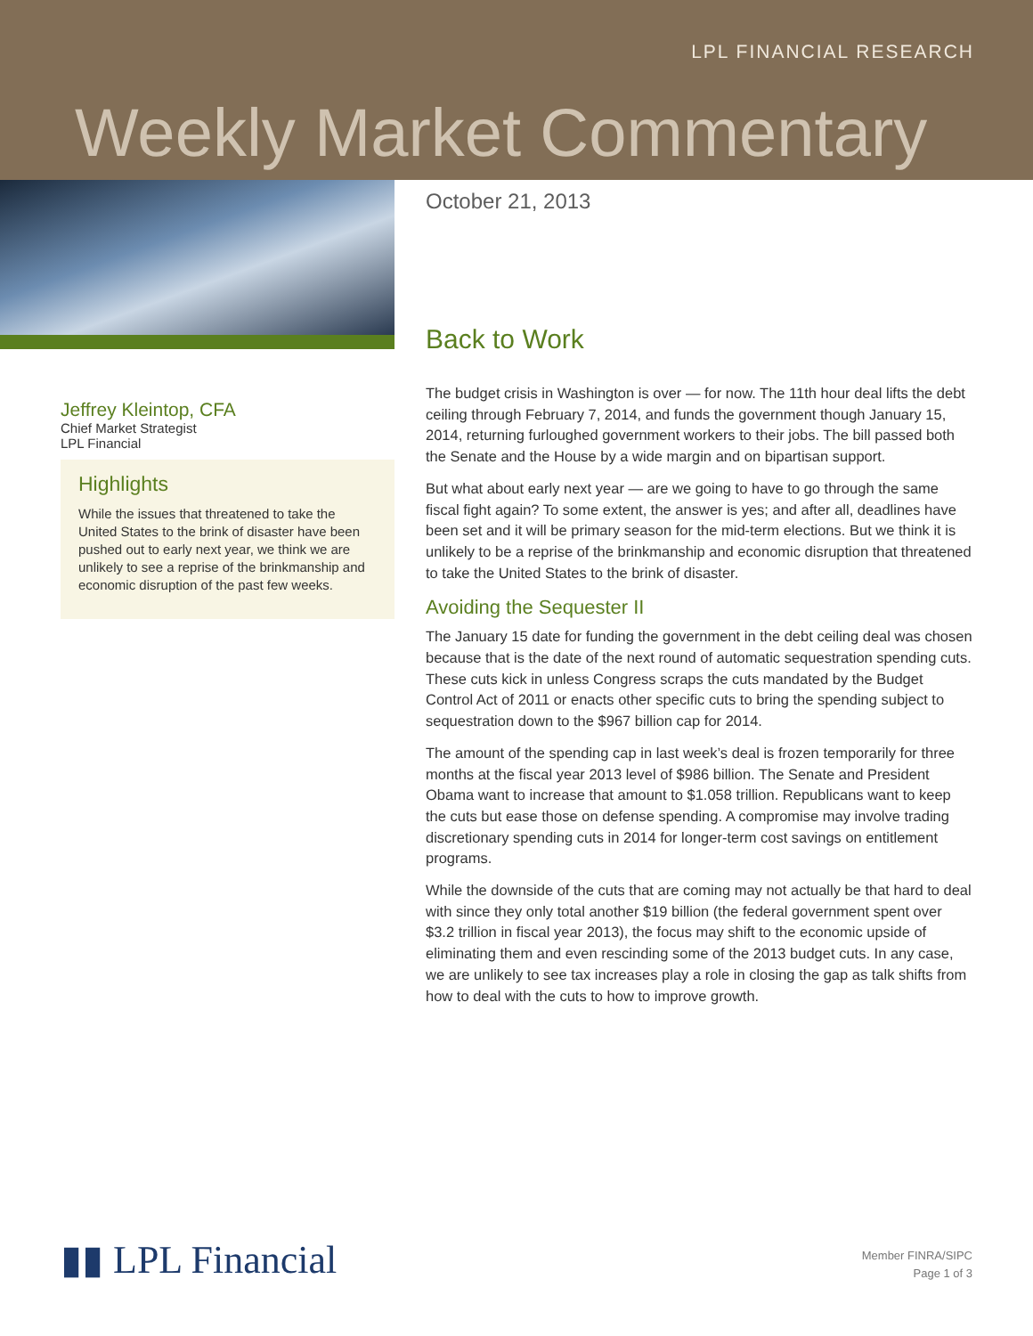LPL FINANCIAL RESEARCH
Weekly Market Commentary
Jeffrey Kleintop, CFA
Chief Market Strategist
LPL Financial
Highlights
While the issues that threatened to take the United States to the brink of disaster have been pushed out to early next year, we think we are unlikely to see a reprise of the brinkmanship and economic disruption of the past few weeks.
October 21, 2013
Back to Work
The budget crisis in Washington is over — for now. The 11th hour deal lifts the debt ceiling through February 7, 2014, and funds the government though January 15, 2014, returning furloughed government workers to their jobs. The bill passed both the Senate and the House by a wide margin and on bipartisan support.
But what about early next year — are we going to have to go through the same fiscal fight again? To some extent, the answer is yes; and after all, deadlines have been set and it will be primary season for the mid-term elections. But we think it is unlikely to be a reprise of the brinkmanship and economic disruption that threatened to take the United States to the brink of disaster.
Avoiding the Sequester II
The January 15 date for funding the government in the debt ceiling deal was chosen because that is the date of the next round of automatic sequestration spending cuts. These cuts kick in unless Congress scraps the cuts mandated by the Budget Control Act of 2011 or enacts other specific cuts to bring the spending subject to sequestration down to the $967 billion cap for 2014.
The amount of the spending cap in last week’s deal is frozen temporarily for three months at the fiscal year 2013 level of $986 billion. The Senate and President Obama want to increase that amount to $1.058 trillion. Republicans want to keep the cuts but ease those on defense spending. A compromise may involve trading discretionary spending cuts in 2014 for longer-term cost savings on entitlement programs.
While the downside of the cuts that are coming may not actually be that hard to deal with since they only total another $19 billion (the federal government spent over $3.2 trillion in fiscal year 2013), the focus may shift to the economic upside of eliminating them and even rescinding some of the 2013 budget cuts. In any case, we are unlikely to see tax increases play a role in closing the gap as talk shifts from how to deal with the cuts to how to improve growth.
▮▮ LPL Financial
Member FINRA/SIPC
Page 1 of 3